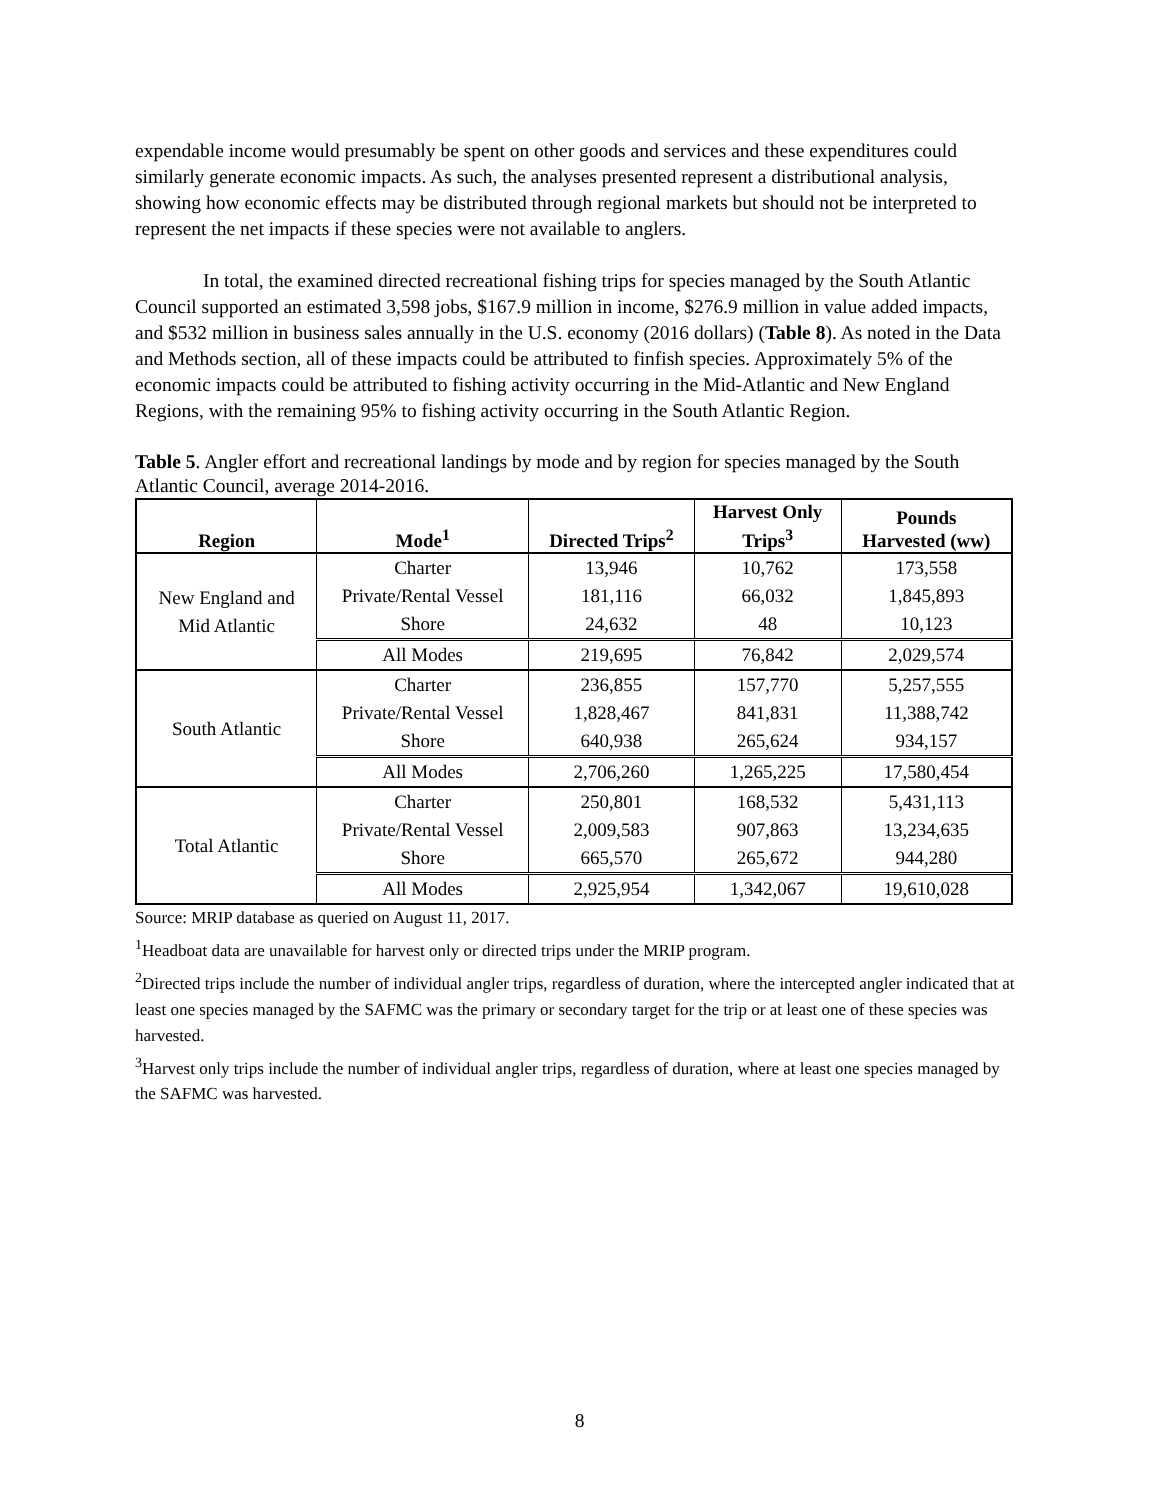expendable income would presumably be spent on other goods and services and these expenditures could similarly generate economic impacts. As such, the analyses presented represent a distributional analysis, showing how economic effects may be distributed through regional markets but should not be interpreted to represent the net impacts if these species were not available to anglers.
In total, the examined directed recreational fishing trips for species managed by the South Atlantic Council supported an estimated 3,598 jobs, $167.9 million in income, $276.9 million in value added impacts, and $532 million in business sales annually in the U.S. economy (2016 dollars) (Table 8). As noted in the Data and Methods section, all of these impacts could be attributed to finfish species. Approximately 5% of the economic impacts could be attributed to fishing activity occurring in the Mid-Atlantic and New England Regions, with the remaining 95% to fishing activity occurring in the South Atlantic Region.
Table 5. Angler effort and recreational landings by mode and by region for species managed by the South Atlantic Council, average 2014-2016.
| Region | Mode<sup>1</sup> | Directed Trips<sup>2</sup> | Harvest Only Trips<sup>3</sup> | Pounds Harvested (ww) |
| --- | --- | --- | --- | --- |
| New England and Mid Atlantic | Charter | 13,946 | 10,762 | 173,558 |
| | Private/Rental Vessel | 181,116 | 66,032 | 1,845,893 |
| | Shore | 24,632 | 48 | 10,123 |
| | All Modes | 219,695 | 76,842 | 2,029,574 |
| South Atlantic | Charter | 236,855 | 157,770 | 5,257,555 |
| | Private/Rental Vessel | 1,828,467 | 841,831 | 11,388,742 |
| | Shore | 640,938 | 265,624 | 934,157 |
| | All Modes | 2,706,260 | 1,265,225 | 17,580,454 |
| Total Atlantic | Charter | 250,801 | 168,532 | 5,431,113 |
| | Private/Rental Vessel | 2,009,583 | 907,863 | 13,234,635 |
| | Shore | 665,570 | 265,672 | 944,280 |
| | All Modes | 2,925,954 | 1,342,067 | 19,610,028 |
Source: MRIP database as queried on August 11, 2017.
<sup>1</sup> Headboat data are unavailable for harvest only or directed trips under the MRIP program.
<sup>2</sup> Directed trips include the number of individual angler trips, regardless of duration, where the intercepted angler indicated that at least one species managed by the SAFMC was the primary or secondary target for the trip or at least one of these species was harvested.
<sup>3</sup> Harvest only trips include the number of individual angler trips, regardless of duration, where at least one species managed by the SAFMC was harvested.
8